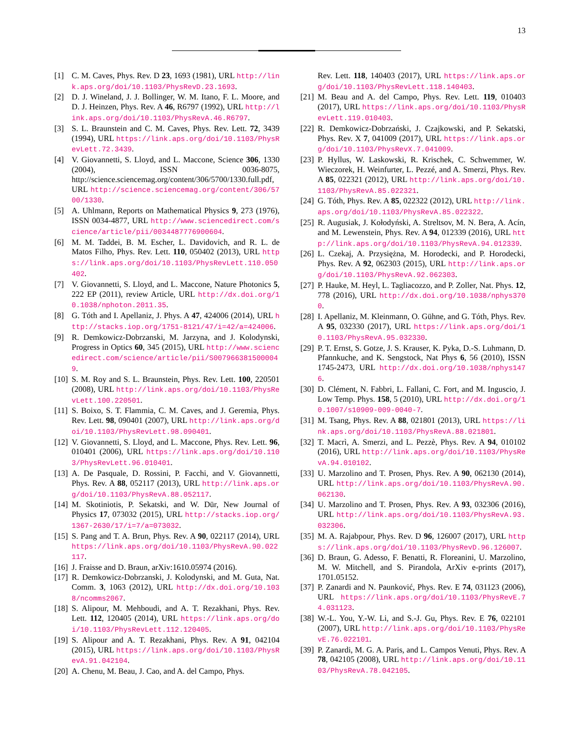13
[1] C. M. Caves, Phys. Rev. D 23, 1693 (1981), URL http://link.aps.org/doi/10.1103/PhysRevD.23.1693.
[2] D. J. Wineland, J. J. Bollinger, W. M. Itano, F. L. Moore, and D. J. Heinzen, Phys. Rev. A 46, R6797 (1992), URL http://link.aps.org/doi/10.1103/PhysRevA.46.R6797.
[3] S. L. Braunstein and C. M. Caves, Phys. Rev. Lett. 72, 3439 (1994), URL https://link.aps.org/doi/10.1103/PhysRevLett.72.3439.
[4] V. Giovannetti, S. Lloyd, and L. Maccone, Science 306, 1330 (2004), ISSN 0036-8075, http://science.sciencemag.org/content/306/5700/1330.full.pdf, URL http://science.sciencemag.org/content/306/5700/1330.
[5] A. Uhlmann, Reports on Mathematical Physics 9, 273 (1976), ISSN 0034-4877, URL http://www.sciencedirect.com/science/article/pii/0034487776900604.
[6] M. M. Taddei, B. M. Escher, L. Davidovich, and R. L. de Matos Filho, Phys. Rev. Lett. 110, 050402 (2013), URL https://link.aps.org/doi/10.1103/PhysRevLett.110.050402.
[7] V. Giovannetti, S. Lloyd, and L. Maccone, Nature Photonics 5, 222 EP (2011), review Article, URL http://dx.doi.org/10.1038/nphoton.2011.35.
[8] G. Tóth and I. Apellaniz, J. Phys. A 47, 424006 (2014), URL http://stacks.iop.org/1751-8121/47/i=42/a=424006.
[9] R. Demkowicz-Dobrzanski, M. Jarzyna, and J. Kolodynski, Progress in Optics 60, 345 (2015), URL http://www.sciencedirect.com/science/article/pii/S0079663815000049.
[10] S. M. Roy and S. L. Braunstein, Phys. Rev. Lett. 100, 220501 (2008), URL http://link.aps.org/doi/10.1103/PhysRevLett.100.220501.
[11] S. Boixo, S. T. Flammia, C. M. Caves, and J. Geremia, Phys. Rev. Lett. 98, 090401 (2007), URL http://link.aps.org/doi/10.1103/PhysRevLett.98.090401.
[12] V. Giovannetti, S. Lloyd, and L. Maccone, Phys. Rev. Lett. 96, 010401 (2006), URL https://link.aps.org/doi/10.1103/PhysRevLett.96.010401.
[13] A. De Pasquale, D. Rossini, P. Facchi, and V. Giovannetti, Phys. Rev. A 88, 052117 (2013), URL http://link.aps.org/doi/10.1103/PhysRevA.88.052117.
[14] M. Skotiniotis, P. Sekatski, and W. Dür, New Journal of Physics 17, 073032 (2015), URL http://stacks.iop.org/1367-2630/17/i=7/a=073032.
[15] S. Pang and T. A. Brun, Phys. Rev. A 90, 022117 (2014), URL https://link.aps.org/doi/10.1103/PhysRevA.90.022117.
[16] J. Fraisse and D. Braun, arXiv:1610.05974 (2016).
[17] R. Demkowicz-Dobrzanski, J. Kolodynski, and M. Guta, Nat. Comm. 3, 1063 (2012), URL http://dx.doi.org/10.1038/ncomms2067.
[18] S. Alipour, M. Mehboudi, and A. T. Rezakhani, Phys. Rev. Lett. 112, 120405 (2014), URL https://link.aps.org/doi/10.1103/PhysRevLett.112.120405.
[19] S. Alipour and A. T. Rezakhani, Phys. Rev. A 91, 042104 (2015), URL https://link.aps.org/doi/10.1103/PhysRevA.91.042104.
[20] A. Chenu, M. Beau, J. Cao, and A. del Campo, Phys.
Rev. Lett. 118, 140403 (2017), URL https://link.aps.org/doi/10.1103/PhysRevLett.118.140403.
[21] M. Beau and A. del Campo, Phys. Rev. Lett. 119, 010403 (2017), URL https://link.aps.org/doi/10.1103/PhysRevLett.119.010403.
[22] R. Demkowicz-Dobrzański, J. Czajkowski, and P. Sekatski, Phys. Rev. X 7, 041009 (2017), URL https://link.aps.org/doi/10.1103/PhysRevX.7.041009.
[23] P. Hyllus, W. Laskowski, R. Krischek, C. Schwemmer, W. Wieczorek, H. Weinfurter, L. Pezzé, and A. Smerzi, Phys. Rev. A 85, 022321 (2012), URL http://link.aps.org/doi/10.1103/PhysRevA.85.022321.
[24] G. Tóth, Phys. Rev. A 85, 022322 (2012), URL http://link.aps.org/doi/10.1103/PhysRevA.85.022322.
[25] R. Augusiak, J. Kołodyński, A. Streltsov, M. N. Bera, A. Acín, and M. Lewenstein, Phys. Rev. A 94, 012339 (2016), URL http://link.aps.org/doi/10.1103/PhysRevA.94.012339.
[26] L. Czekaj, A. Przysiężna, M. Horodecki, and P. Horodecki, Phys. Rev. A 92, 062303 (2015), URL http://link.aps.org/doi/10.1103/PhysRevA.92.062303.
[27] P. Hauke, M. Heyl, L. Tagliacozzo, and P. Zoller, Nat. Phys. 12, 778 (2016), URL http://dx.doi.org/10.1038/nphys3700.
[28] I. Apellaniz, M. Kleinmann, O. Gühne, and G. Tóth, Phys. Rev. A 95, 032330 (2017), URL https://link.aps.org/doi/10.1103/PhysRevA.95.032330.
[29] P. T. Ernst, S. Gotze, J. S. Krauser, K. Pyka, D.-S. Luhmann, D. Pfannkuche, and K. Sengstock, Nat Phys 6, 56 (2010), ISSN 1745-2473, URL http://dx.doi.org/10.1038/nphys1476.
[30] D. Clément, N. Fabbri, L. Fallani, C. Fort, and M. Inguscio, J. Low Temp. Phys. 158, 5 (2010), URL http://dx.doi.org/10.1007/s10909-009-0040-7.
[31] M. Tsang, Phys. Rev. A 88, 021801 (2013), URL https://link.aps.org/doi/10.1103/PhysRevA.88.021801.
[32] T. Macrì, A. Smerzi, and L. Pezzè, Phys. Rev. A 94, 010102 (2016), URL http://link.aps.org/doi/10.1103/PhysRevA.94.010102.
[33] U. Marzolino and T. Prosen, Phys. Rev. A 90, 062130 (2014), URL http://link.aps.org/doi/10.1103/PhysRevA.90.062130.
[34] U. Marzolino and T. Prosen, Phys. Rev. A 93, 032306 (2016), URL http://link.aps.org/doi/10.1103/PhysRevA.93.032306.
[35] M. A. Rajabpour, Phys. Rev. D 96, 126007 (2017), URL https://link.aps.org/doi/10.1103/PhysRevD.96.126007.
[36] D. Braun, G. Adesso, F. Benatti, R. Floreanini, U. Marzolino, M. W. Mitchell, and S. Pirandola, ArXiv e-prints (2017), 1701.05152.
[37] P. Zanardi and N. Paunković, Phys. Rev. E 74, 031123 (2006), URL https://link.aps.org/doi/10.1103/PhysRevE.74.031123.
[38] W.-L. You, Y.-W. Li, and S.-J. Gu, Phys. Rev. E 76, 022101 (2007), URL http://link.aps.org/doi/10.1103/PhysRevE.76.022101.
[39] P. Zanardi, M. G. A. Paris, and L. Campos Venuti, Phys. Rev. A 78, 042105 (2008), URL http://link.aps.org/doi/10.1103/PhysRevA.78.042105.